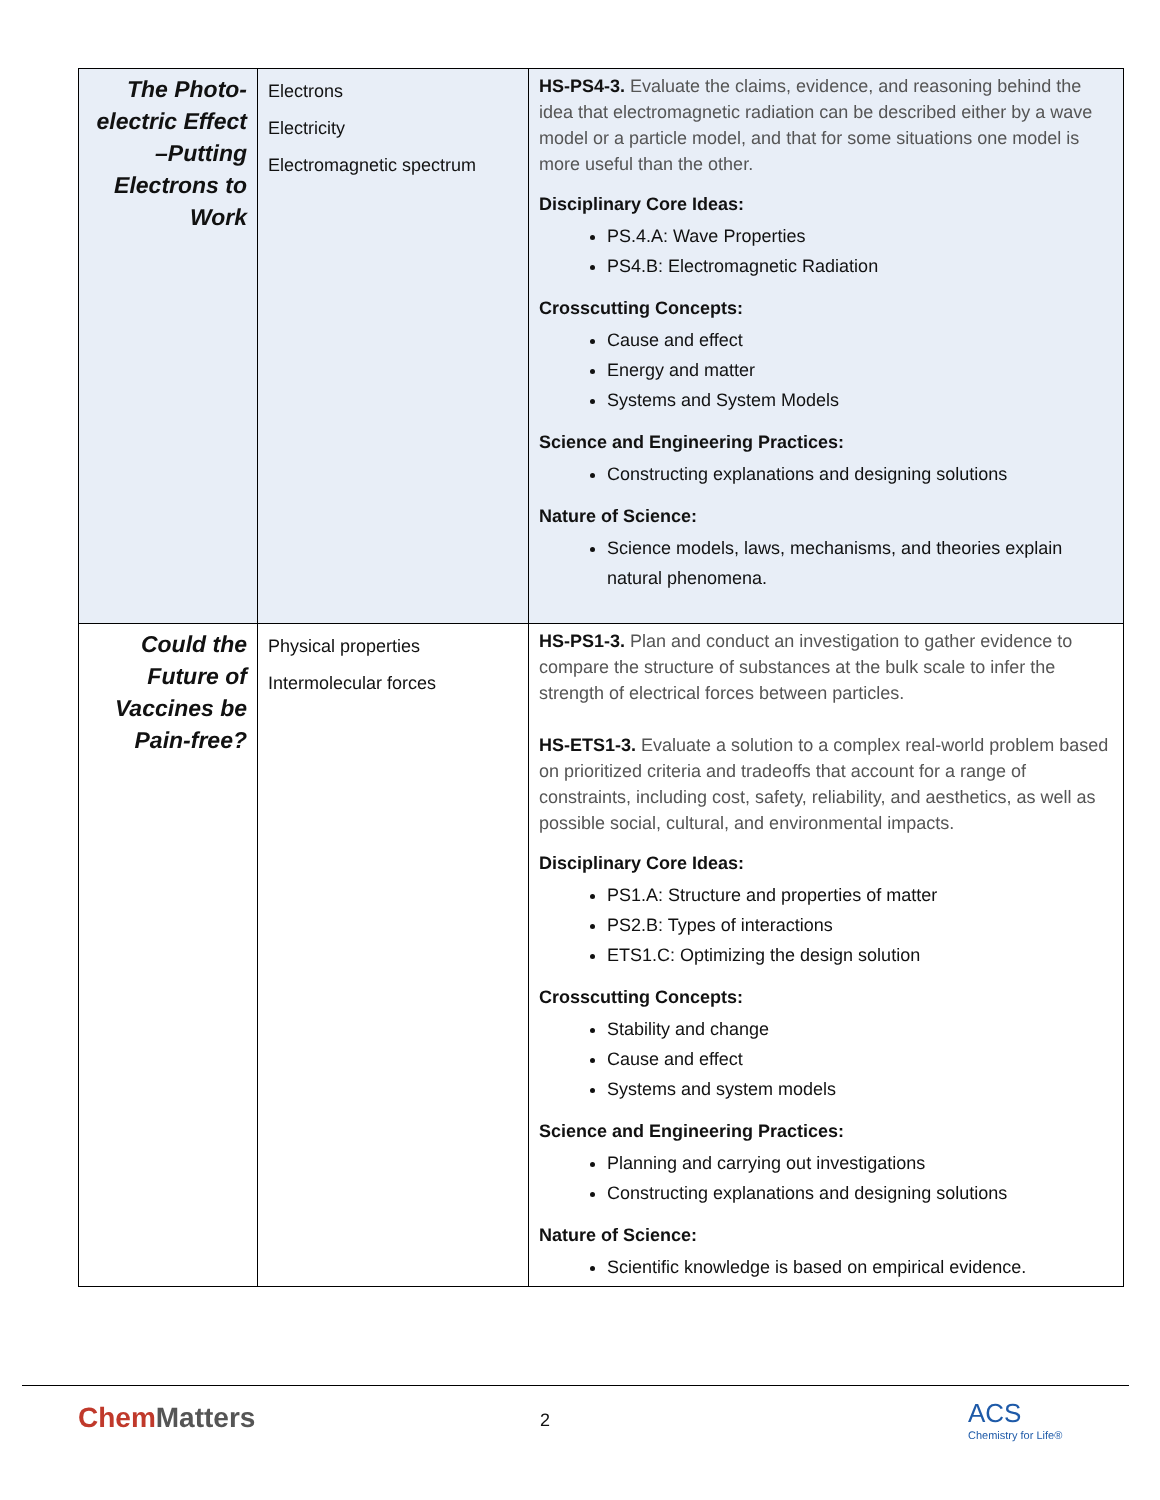| The Photo-electric Effect –Putting Electrons to Work | Electrons Electricity Electromagnetic spectrum | HS-PS4-3. Evaluate the claims, evidence, and reasoning behind the idea that electromagnetic radiation can be described either by a wave model or a particle model, and that for some situations one model is more useful than the other. Disciplinary Core Ideas: PS.4.A: Wave Properties PS4.B: Electromagnetic Radiation Crosscutting Concepts: Cause and effect Energy and matter Systems and System Models Science and Engineering Practices: Constructing explanations and designing solutions Nature of Science: Science models, laws, mechanisms, and theories explain natural phenomena. |
| Could the Future of Vaccines be Pain-free? | Physical properties Intermolecular forces | HS-PS1-3. Plan and conduct an investigation to gather evidence to compare the structure of substances at the bulk scale to infer the strength of electrical forces between particles. HS-ETS1-3. Evaluate a solution to a complex real-world problem based on prioritized criteria and tradeoffs that account for a range of constraints, including cost, safety, reliability, and aesthetics, as well as possible social, cultural, and environmental impacts. Disciplinary Core Ideas: PS1.A: Structure and properties of matter PS2.B: Types of interactions ETS1.C: Optimizing the design solution Crosscutting Concepts: Stability and change Cause and effect Systems and system models Science and Engineering Practices: Planning and carrying out investigations Constructing explanations and designing solutions Nature of Science: Scientific knowledge is based on empirical evidence. |
ChemMatters 2 ACS
Chemistry for Life®